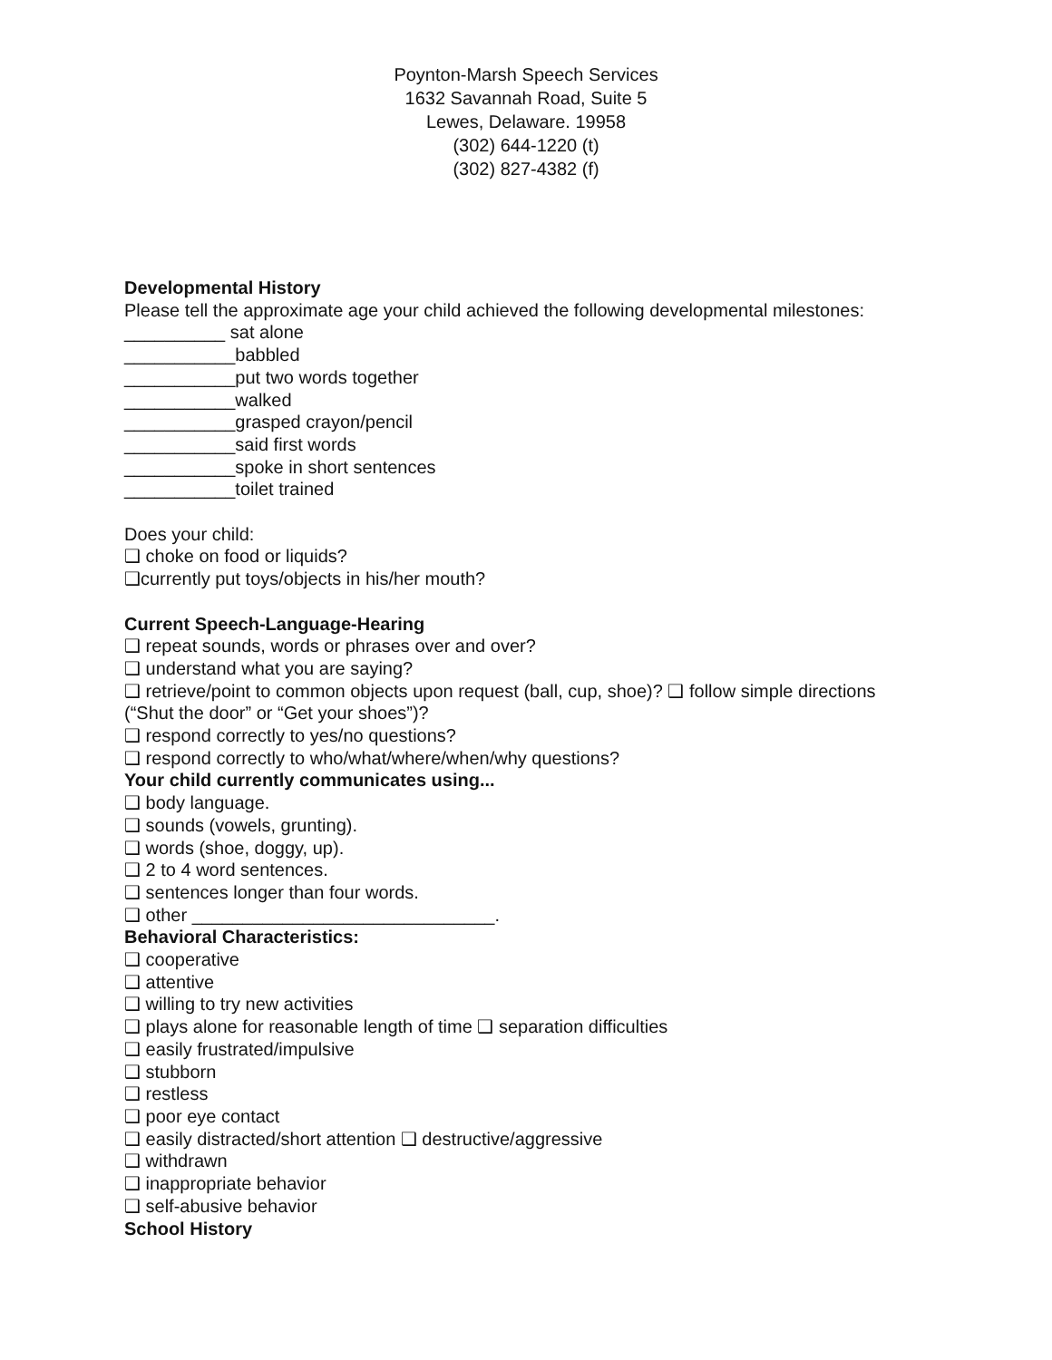Poynton-Marsh Speech Services
1632 Savannah Road, Suite 5
Lewes, Delaware. 19958
(302) 644-1220 (t)
(302) 827-4382 (f)
Developmental History
Please tell the approximate age your child achieved the following developmental milestones:
__________ sat alone
___________babbled
___________put two words together
___________walked
___________grasped crayon/pencil
___________said first words
___________spoke in short sentences
___________toilet trained
Does your child:
❑ choke on food or liquids?
❑currently put toys/objects in his/her mouth?
Current Speech-Language-Hearing
❑ repeat sounds, words or phrases over and over?
❑ understand what you are saying?
❑ retrieve/point to common objects upon request (ball, cup, shoe)? ❑ follow simple directions
(“Shut the door” or “Get your shoes”)?
❑ respond correctly to yes/no questions?
❑ respond correctly to who/what/where/when/why questions?
Your child currently communicates using...
❑ body language.
❑ sounds (vowels, grunting).
❑ words (shoe, doggy, up).
❑ 2 to 4 word sentences.
❑ sentences longer than four words.
❑ other ______________________________.
Behavioral Characteristics:
❑ cooperative
❑ attentive
❑ willing to try new activities
❑ plays alone for reasonable length of time ❑ separation difficulties
❑ easily frustrated/impulsive
❑ stubborn
❑ restless
❑ poor eye contact
❑ easily distracted/short attention ❑ destructive/aggressive
❑ withdrawn
❑ inappropriate behavior
❑ self-abusive behavior
School History